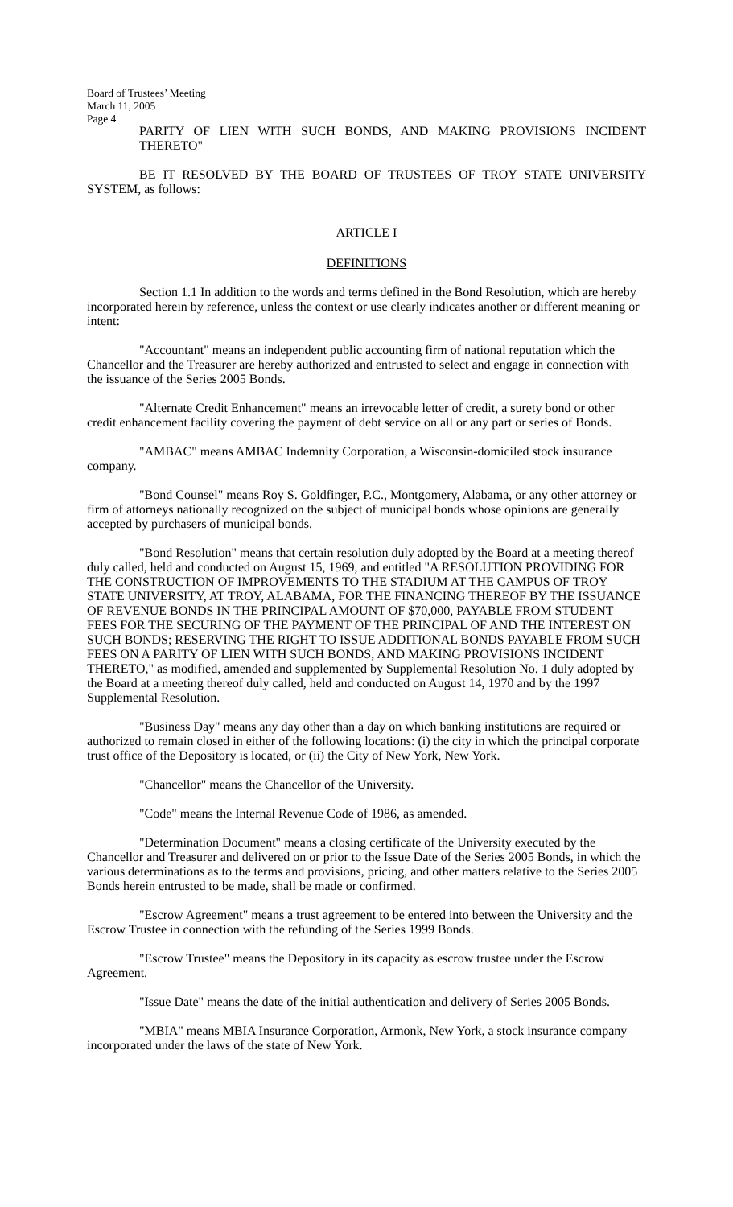Board of Trustees’ Meeting
March 11, 2005
Page 4
PARITY OF LIEN WITH SUCH BONDS, AND MAKING PROVISIONS INCIDENT THERETO"
BE IT RESOLVED BY THE BOARD OF TRUSTEES OF TROY STATE UNIVERSITY SYSTEM, as follows:
ARTICLE I
DEFINITIONS
Section 1.1 In addition to the words and terms defined in the Bond Resolution, which are hereby incorporated herein by reference, unless the context or use clearly indicates another or different meaning or intent:
"Accountant" means an independent public accounting firm of national reputation which the Chancellor and the Treasurer are hereby authorized and entrusted to select and engage in connection with the issuance of the Series 2005 Bonds.
"Alternate Credit Enhancement" means an irrevocable letter of credit, a surety bond or other credit enhancement facility covering the payment of debt service on all or any part or series of Bonds.
"AMBAC" means AMBAC Indemnity Corporation, a Wisconsin-domiciled stock insurance company.
"Bond Counsel" means Roy S. Goldfinger, P.C., Montgomery, Alabama, or any other attorney or firm of attorneys nationally recognized on the subject of municipal bonds whose opinions are generally accepted by purchasers of municipal bonds.
"Bond Resolution" means that certain resolution duly adopted by the Board at a meeting thereof duly called, held and conducted on August 15, 1969, and entitled "A RESOLUTION PROVIDING FOR THE CONSTRUCTION OF IMPROVEMENTS TO THE STADIUM AT THE CAMPUS OF TROY STATE UNIVERSITY, AT TROY, ALABAMA, FOR THE FINANCING THEREOF BY THE ISSUANCE OF REVENUE BONDS IN THE PRINCIPAL AMOUNT OF $70,000, PAYABLE FROM STUDENT FEES FOR THE SECURING OF THE PAYMENT OF THE PRINCIPAL OF AND THE INTEREST ON SUCH BONDS; RESERVING THE RIGHT TO ISSUE ADDITIONAL BONDS PAYABLE FROM SUCH FEES ON A PARITY OF LIEN WITH SUCH BONDS, AND MAKING PROVISIONS INCIDENT THERETO," as modified, amended and supplemented by Supplemental Resolution No. 1 duly adopted by the Board at a meeting thereof duly called, held and conducted on August 14, 1970 and by the 1997 Supplemental Resolution.
"Business Day" means any day other than a day on which banking institutions are required or authorized to remain closed in either of the following locations: (i) the city in which the principal corporate trust office of the Depository is located, or (ii) the City of New York, New York.
"Chancellor" means the Chancellor of the University.
"Code" means the Internal Revenue Code of 1986, as amended.
"Determination Document" means a closing certificate of the University executed by the Chancellor and Treasurer and delivered on or prior to the Issue Date of the Series 2005 Bonds, in which the various determinations as to the terms and provisions, pricing, and other matters relative to the Series 2005 Bonds herein entrusted to be made, shall be made or confirmed.
"Escrow Agreement" means a trust agreement to be entered into between the University and the Escrow Trustee in connection with the refunding of the Series 1999 Bonds.
"Escrow Trustee" means the Depository in its capacity as escrow trustee under the Escrow Agreement.
"Issue Date" means the date of the initial authentication and delivery of Series 2005 Bonds.
"MBIA" means MBIA Insurance Corporation, Armonk, New York, a stock insurance company incorporated under the laws of the state of New York.